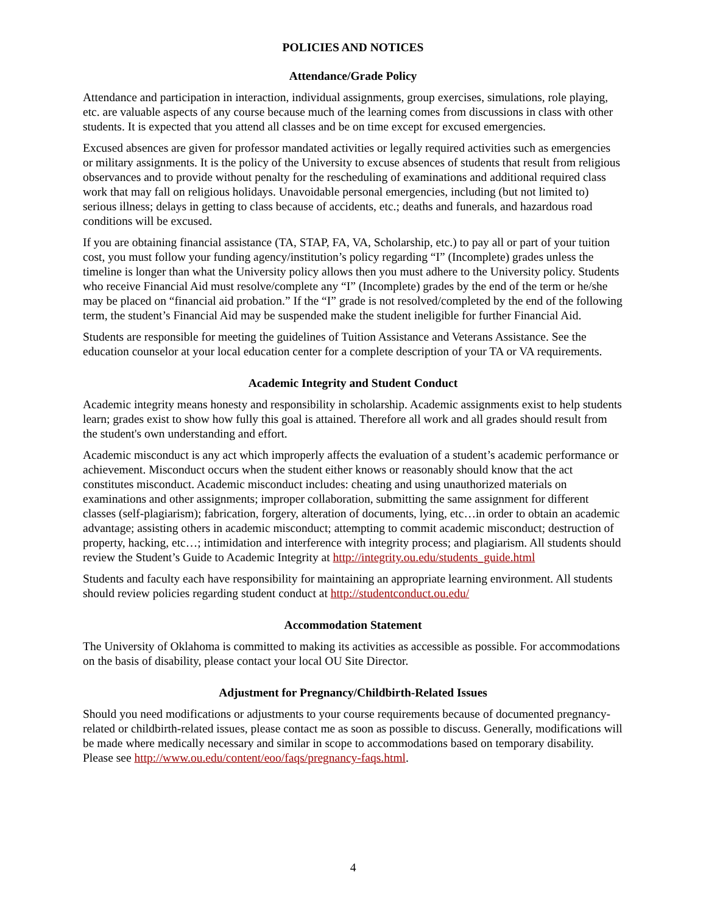POLICIES AND NOTICES
Attendance/Grade Policy
Attendance and participation in interaction, individual assignments, group exercises, simulations, role playing, etc. are valuable aspects of any course because much of the learning comes from discussions in class with other students. It is expected that you attend all classes and be on time except for excused emergencies.
Excused absences are given for professor mandated activities or legally required activities such as emergencies or military assignments. It is the policy of the University to excuse absences of students that result from religious observances and to provide without penalty for the rescheduling of examinations and additional required class work that may fall on religious holidays. Unavoidable personal emergencies, including (but not limited to) serious illness; delays in getting to class because of accidents, etc.; deaths and funerals, and hazardous road conditions will be excused.
If you are obtaining financial assistance (TA, STAP, FA, VA, Scholarship, etc.) to pay all or part of your tuition cost, you must follow your funding agency/institution’s policy regarding “I” (Incomplete) grades unless the timeline is longer than what the University policy allows then you must adhere to the University policy. Students who receive Financial Aid must resolve/complete any “I” (Incomplete) grades by the end of the term or he/she may be placed on “financial aid probation.” If the “I” grade is not resolved/completed by the end of the following term, the student’s Financial Aid may be suspended make the student ineligible for further Financial Aid.
Students are responsible for meeting the guidelines of Tuition Assistance and Veterans Assistance. See the education counselor at your local education center for a complete description of your TA or VA requirements.
Academic Integrity and Student Conduct
Academic integrity means honesty and responsibility in scholarship. Academic assignments exist to help students learn; grades exist to show how fully this goal is attained. Therefore all work and all grades should result from the student's own understanding and effort.
Academic misconduct is any act which improperly affects the evaluation of a student’s academic performance or achievement. Misconduct occurs when the student either knows or reasonably should know that the act constitutes misconduct. Academic misconduct includes: cheating and using unauthorized materials on examinations and other assignments; improper collaboration, submitting the same assignment for different classes (self-plagiarism); fabrication, forgery, alteration of documents, lying, etc…in order to obtain an academic advantage; assisting others in academic misconduct; attempting to commit academic misconduct; destruction of property, hacking, etc…; intimidation and interference with integrity process; and plagiarism. All students should review the Student’s Guide to Academic Integrity at http://integrity.ou.edu/students_guide.html
Students and faculty each have responsibility for maintaining an appropriate learning environment. All students should review policies regarding student conduct at http://studentconduct.ou.edu/
Accommodation Statement
The University of Oklahoma is committed to making its activities as accessible as possible. For accommodations on the basis of disability, please contact your local OU Site Director.
Adjustment for Pregnancy/Childbirth-Related Issues
Should you need modifications or adjustments to your course requirements because of documented pregnancy-related or childbirth-related issues, please contact me as soon as possible to discuss. Generally, modifications will be made where medically necessary and similar in scope to accommodations based on temporary disability. Please see http://www.ou.edu/content/eoo/faqs/pregnancy-faqs.html.
4